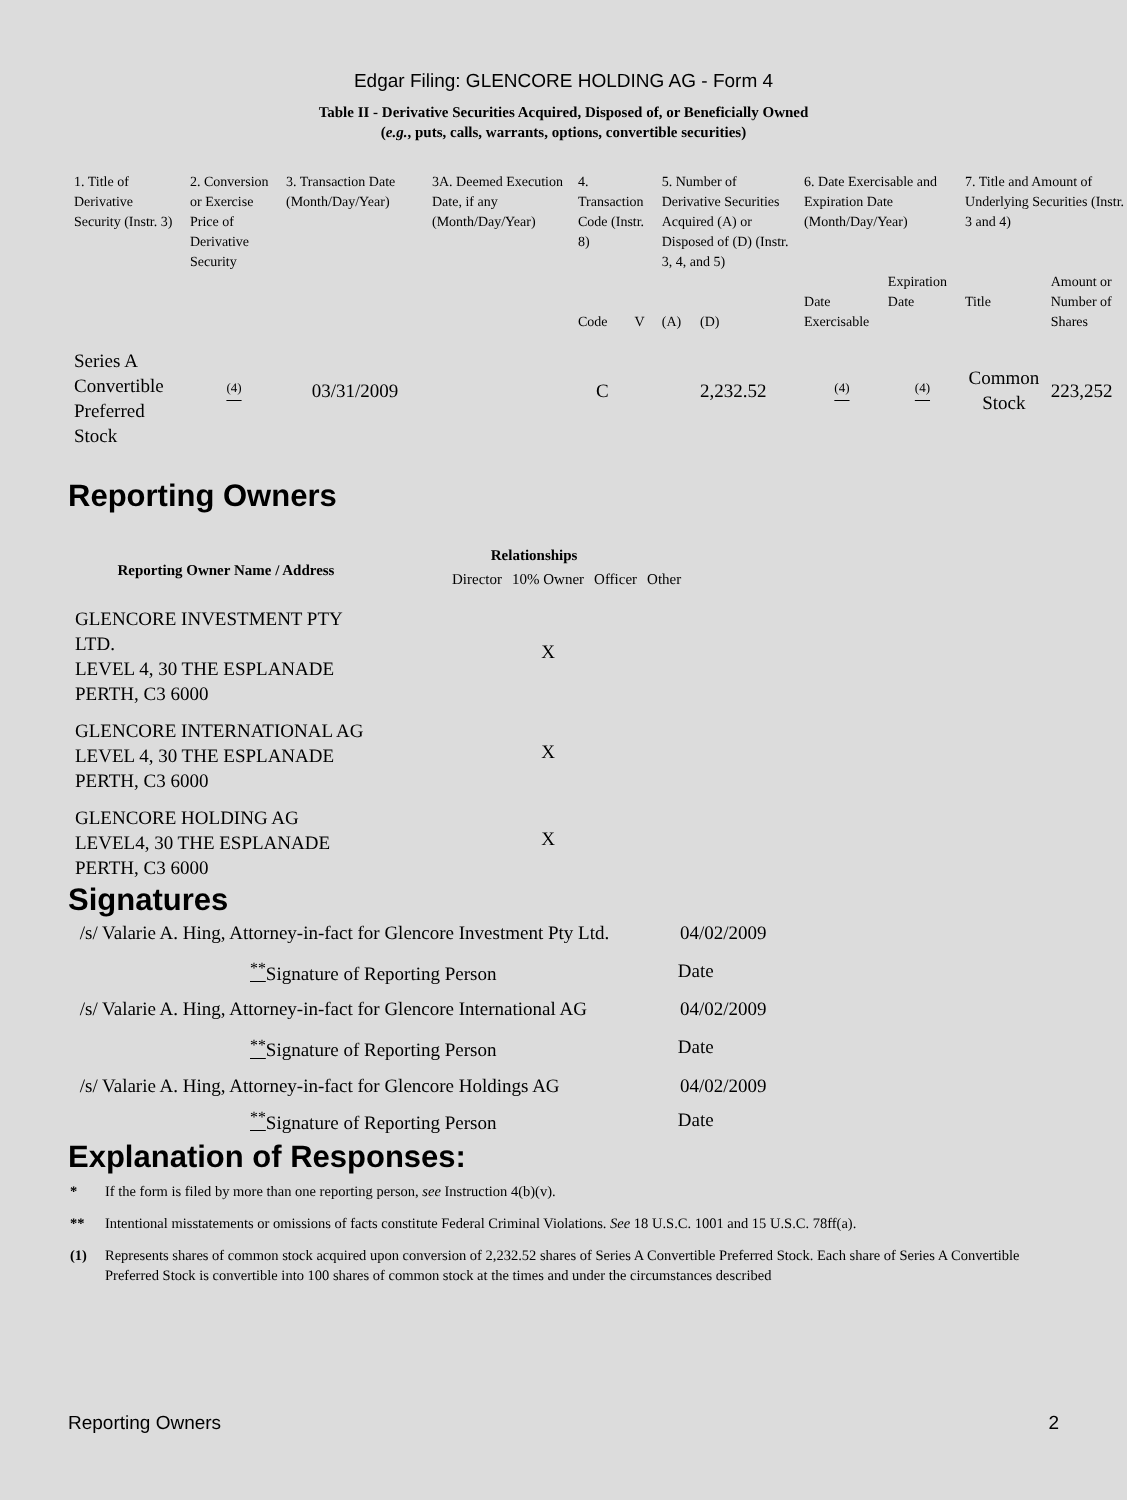Edgar Filing: GLENCORE HOLDING AG - Form 4
Table II - Derivative Securities Acquired, Disposed of, or Beneficially Owned
(e.g., puts, calls, warrants, options, convertible securities)
| 1. Title of Derivative Security (Instr. 3) | 2. Conversion or Exercise Price of Derivative Security | 3. Transaction Date (Month/Day/Year) | 3A. Deemed Execution Date, if any (Month/Day/Year) | 4. Transaction Code (Instr. 8) | | 5. Number of Derivative Securities Acquired (A) or Disposed of (D) (Instr. 3, 4, and 5) | | 6. Date Exercisable and Expiration Date (Month/Day/Year) | | 7. Title and Amount of Underlying Securities (Instr. 3 and 4) | |
| | | | | Code | V | (A) | (D) | Date Exercisable | Expiration Date | Title | Amount or Number of Shares |
| Series A Convertible Preferred Stock | <sup>(4)</sup> | 03/31/2009 | | C | | | 2,232.52 | <sup>(4)</sup> | <sup>(4)</sup> | Common Stock | 223,252 |
Reporting Owners
| Reporting Owner Name / Address | Relationships | | | |
| --- | --- | --- | --- | --- |
| | Director | 10% Owner | Officer | Other |
| GLENCORE INVESTMENT PTY LTD. LEVEL 4, 30 THE ESPLANADE PERTH, C3 6000 | | X | | |
| GLENCORE INTERNATIONAL AG LEVEL 4, 30 THE ESPLANADE PERTH, C3 6000 | | X | | |
| GLENCORE HOLDING AG LEVEL4, 30 THE ESPLANADE PERTH, C3 6000 | | X | | |
Signatures
| /s/ Valarie A. Hing, Attorney-in-fact for Glencore Investment Pty Ltd. | 04/02/2009 |
| <sup>**</sup> Signature of Reporting Person | Date |
| /s/ Valarie A. Hing, Attorney-in-fact for Glencore International AG | 04/02/2009 |
| <sup>**</sup> Signature of Reporting Person | Date |
| /s/ Valarie A. Hing, Attorney-in-fact for Glencore Holdings AG | 04/02/2009 |
| <sup>**</sup> Signature of Reporting Person | Date |
Explanation of Responses:
* If the form is filed by more than one reporting person, see Instruction 4(b)(v).
** Intentional misstatements or omissions of facts constitute Federal Criminal Violations. See 18 U.S.C. 1001 and 15 U.S.C. 78ff(a).
(1) Represents shares of common stock acquired upon conversion of 2,232.52 shares of Series A Convertible Preferred Stock. Each share of Series A Convertible Preferred Stock is convertible into 100 shares of common stock at the times and under the circumstances described
Reporting Owners 2